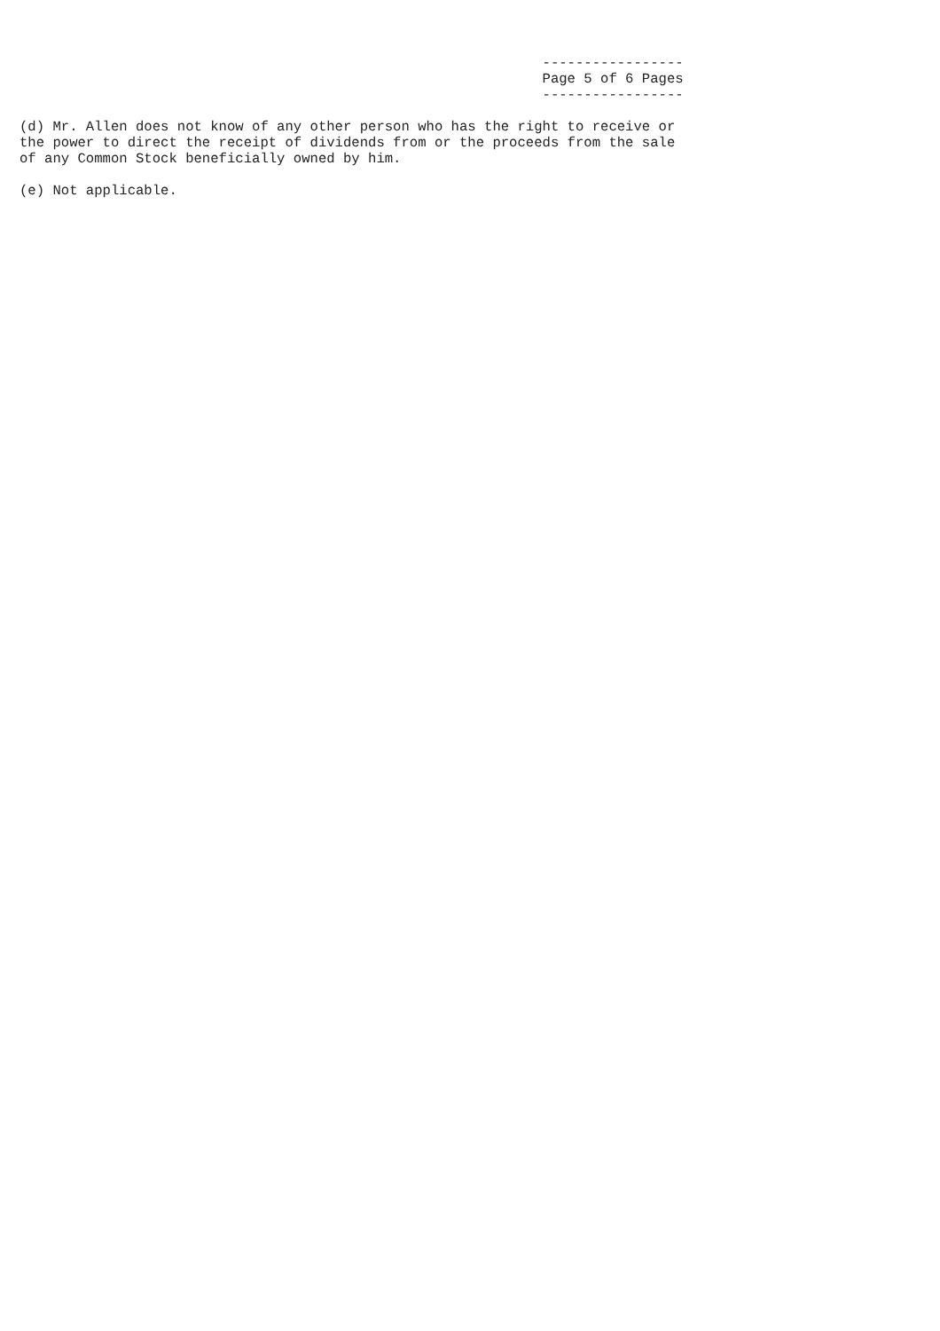-----------------
                                                               Page 5 of 6 Pages
                                                               -----------------

(d) Mr. Allen does not know of any other person who has the right to receive or
the power to direct the receipt of dividends from or the proceeds from the sale
of any Common Stock beneficially owned by him.

(e) Not applicable.